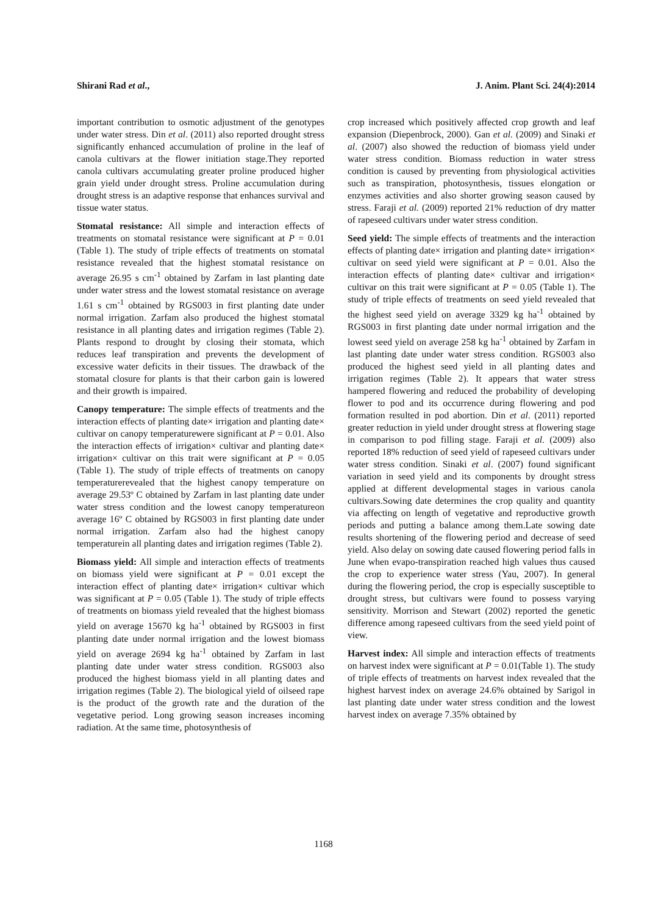Shirani Rad et al., J. Anim. Plant Sci. 24(4):2014
important contribution to osmotic adjustment of the genotypes under water stress. Din et al. (2011) also reported drought stress significantly enhanced accumulation of proline in the leaf of canola cultivars at the flower initiation stage.They reported canola cultivars accumulating greater proline produced higher grain yield under drought stress. Proline accumulation during drought stress is an adaptive response that enhances survival and tissue water status.
Stomatal resistance: All simple and interaction effects of treatments on stomatal resistance were significant at P = 0.01 (Table 1). The study of triple effects of treatments on stomatal resistance revealed that the highest stomatal resistance on average 26.95 s cm<sup>-1</sup> obtained by Zarfam in last planting date under water stress and the lowest stomatal resistance on average 1.61 s cm<sup>-1</sup> obtained by RGS003 in first planting date under normal irrigation. Zarfam also produced the highest stomatal resistance in all planting dates and irrigation regimes (Table 2). Plants respond to drought by closing their stomata, which reduces leaf transpiration and prevents the development of excessive water deficits in their tissues. The drawback of the stomatal closure for plants is that their carbon gain is lowered and their growth is impaired.
Canopy temperature: The simple effects of treatments and the interaction effects of planting date× irrigation and planting date× cultivar on canopy temperaturewere significant at P = 0.01. Also the interaction effects of irrigation× cultivar and planting date× irrigation× cultivar on this trait were significant at P = 0.05 (Table 1). The study of triple effects of treatments on canopy temperaturerevealed that the highest canopy temperature on average 29.53º C obtained by Zarfam in last planting date under water stress condition and the lowest canopy temperatureon average 16º C obtained by RGS003 in first planting date under normal irrigation. Zarfam also had the highest canopy temperaturein all planting dates and irrigation regimes (Table 2).
Biomass yield: All simple and interaction effects of treatments on biomass yield were significant at P = 0.01 except the interaction effect of planting date× irrigation× cultivar which was significant at P = 0.05 (Table 1). The study of triple effects of treatments on biomass yield revealed that the highest biomass yield on average 15670 kg ha<sup>-1</sup> obtained by RGS003 in first planting date under normal irrigation and the lowest biomass yield on average 2694 kg ha<sup>-1</sup> obtained by Zarfam in last planting date under water stress condition. RGS003 also produced the highest biomass yield in all planting dates and irrigation regimes (Table 2). The biological yield of oilseed rape is the product of the growth rate and the duration of the vegetative period. Long growing season increases incoming radiation. At the same time, photosynthesis of
crop increased which positively affected crop growth and leaf expansion (Diepenbrock, 2000). Gan et al. (2009) and Sinaki et al. (2007) also showed the reduction of biomass yield under water stress condition. Biomass reduction in water stress condition is caused by preventing from physiological activities such as transpiration, photosynthesis, tissues elongation or enzymes activities and also shorter growing season caused by stress. Faraji et al. (2009) reported 21% reduction of dry matter of rapeseed cultivars under water stress condition.
Seed yield: The simple effects of treatments and the interaction effects of planting date× irrigation and planting date× irrigation× cultivar on seed yield were significant at P = 0.01. Also the interaction effects of planting date× cultivar and irrigation× cultivar on this trait were significant at P = 0.05 (Table 1). The study of triple effects of treatments on seed yield revealed that the highest seed yield on average 3329 kg ha<sup>-1</sup> obtained by RGS003 in first planting date under normal irrigation and the lowest seed yield on average 258 kg ha<sup>-1</sup> obtained by Zarfam in last planting date under water stress condition. RGS003 also produced the highest seed yield in all planting dates and irrigation regimes (Table 2). It appears that water stress hampered flowering and reduced the probability of developing flower to pod and its occurrence during flowering and pod formation resulted in pod abortion. Din et al. (2011) reported greater reduction in yield under drought stress at flowering stage in comparison to pod filling stage. Faraji et al. (2009) also reported 18% reduction of seed yield of rapeseed cultivars under water stress condition. Sinaki et al. (2007) found significant variation in seed yield and its components by drought stress applied at different developmental stages in various canola cultivars.Sowing date determines the crop quality and quantity via affecting on length of vegetative and reproductive growth periods and putting a balance among them.Late sowing date results shortening of the flowering period and decrease of seed yield. Also delay on sowing date caused flowering period falls in June when evapo-transpiration reached high values thus caused the crop to experience water stress (Yau, 2007). In general during the flowering period, the crop is especially susceptible to drought stress, but cultivars were found to possess varying sensitivity. Morrison and Stewart (2002) reported the genetic difference among rapeseed cultivars from the seed yield point of view.
Harvest index: All simple and interaction effects of treatments on harvest index were significant at P = 0.01(Table 1). The study of triple effects of treatments on harvest index revealed that the highest harvest index on average 24.6% obtained by Sarigol in last planting date under water stress condition and the lowest harvest index on average 7.35% obtained by
1168